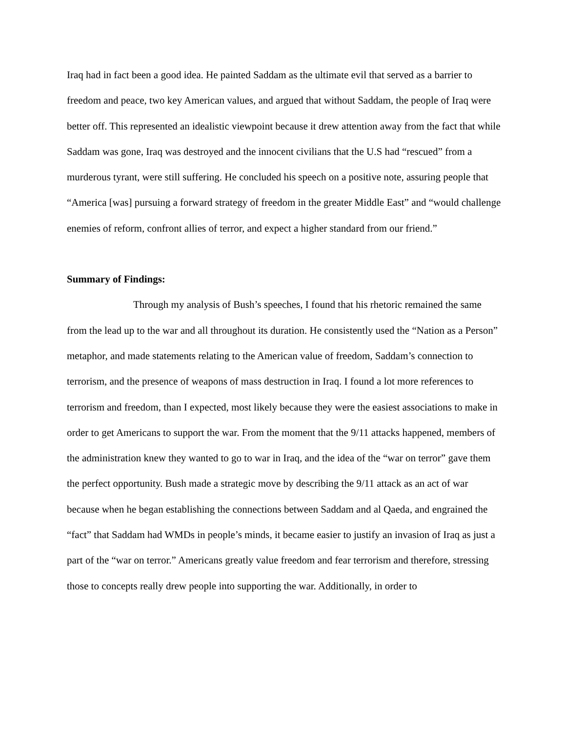Iraq had in fact been a good idea. He painted Saddam as the ultimate evil that served as a barrier to freedom and peace, two key American values, and argued that without Saddam, the people of Iraq were better off. This represented an idealistic viewpoint because it drew attention away from the fact that while Saddam was gone, Iraq was destroyed and the innocent civilians that the U.S had “rescued” from a murderous tyrant, were still suffering. He concluded his speech on a positive note, assuring people that “America [was] pursuing a forward strategy of freedom in the greater Middle East” and “would challenge enemies of reform, confront allies of terror, and expect a higher standard from our friend.”
Summary of Findings:
Through my analysis of Bush’s speeches, I found that his rhetoric remained the same from the lead up to the war and all throughout its duration. He consistently used the “Nation as a Person” metaphor, and made statements relating to the American value of freedom, Saddam’s connection to terrorism, and the presence of weapons of mass destruction in Iraq. I found a lot more references to terrorism and freedom, than I expected, most likely because they were the easiest associations to make in order to get Americans to support the war. From the moment that the 9/11 attacks happened, members of the administration knew they wanted to go to war in Iraq, and the idea of the “war on terror” gave them the perfect opportunity. Bush made a strategic move by describing the 9/11 attack as an act of war because when he began establishing the connections between Saddam and al Qaeda, and engrained the “fact” that Saddam had WMDs in people’s minds, it became easier to justify an invasion of Iraq as just a part of the “war on terror.” Americans greatly value freedom and fear terrorism and therefore, stressing those to concepts really drew people into supporting the war. Additionally, in order to